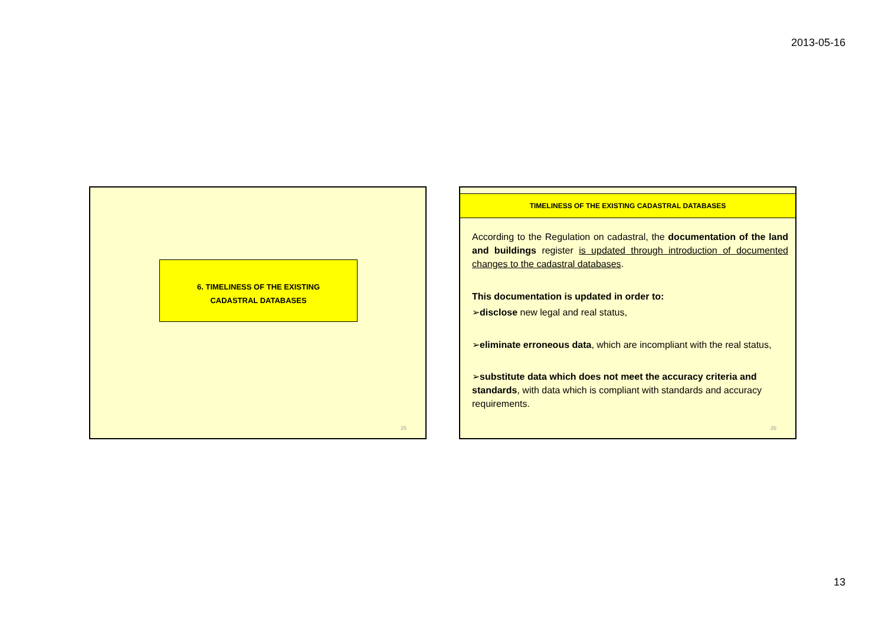2013-05-16
6. TIMELINESS OF THE EXISTING
CADASTRAL DATABASES
25
TIMELINESS OF THE EXISTING CADASTRAL DATABASES
According to the Regulation on cadastral, the documentation of the land and buildings register is updated through introduction of documented changes to the cadastral databases.
This documentation is updated in order to:
➢disclose new legal and real status,
➢eliminate erroneous data, which are incompliant with the real status,
➢substitute data which does not meet the accuracy criteria and standards, with data which is compliant with standards and accuracy requirements.
26
13